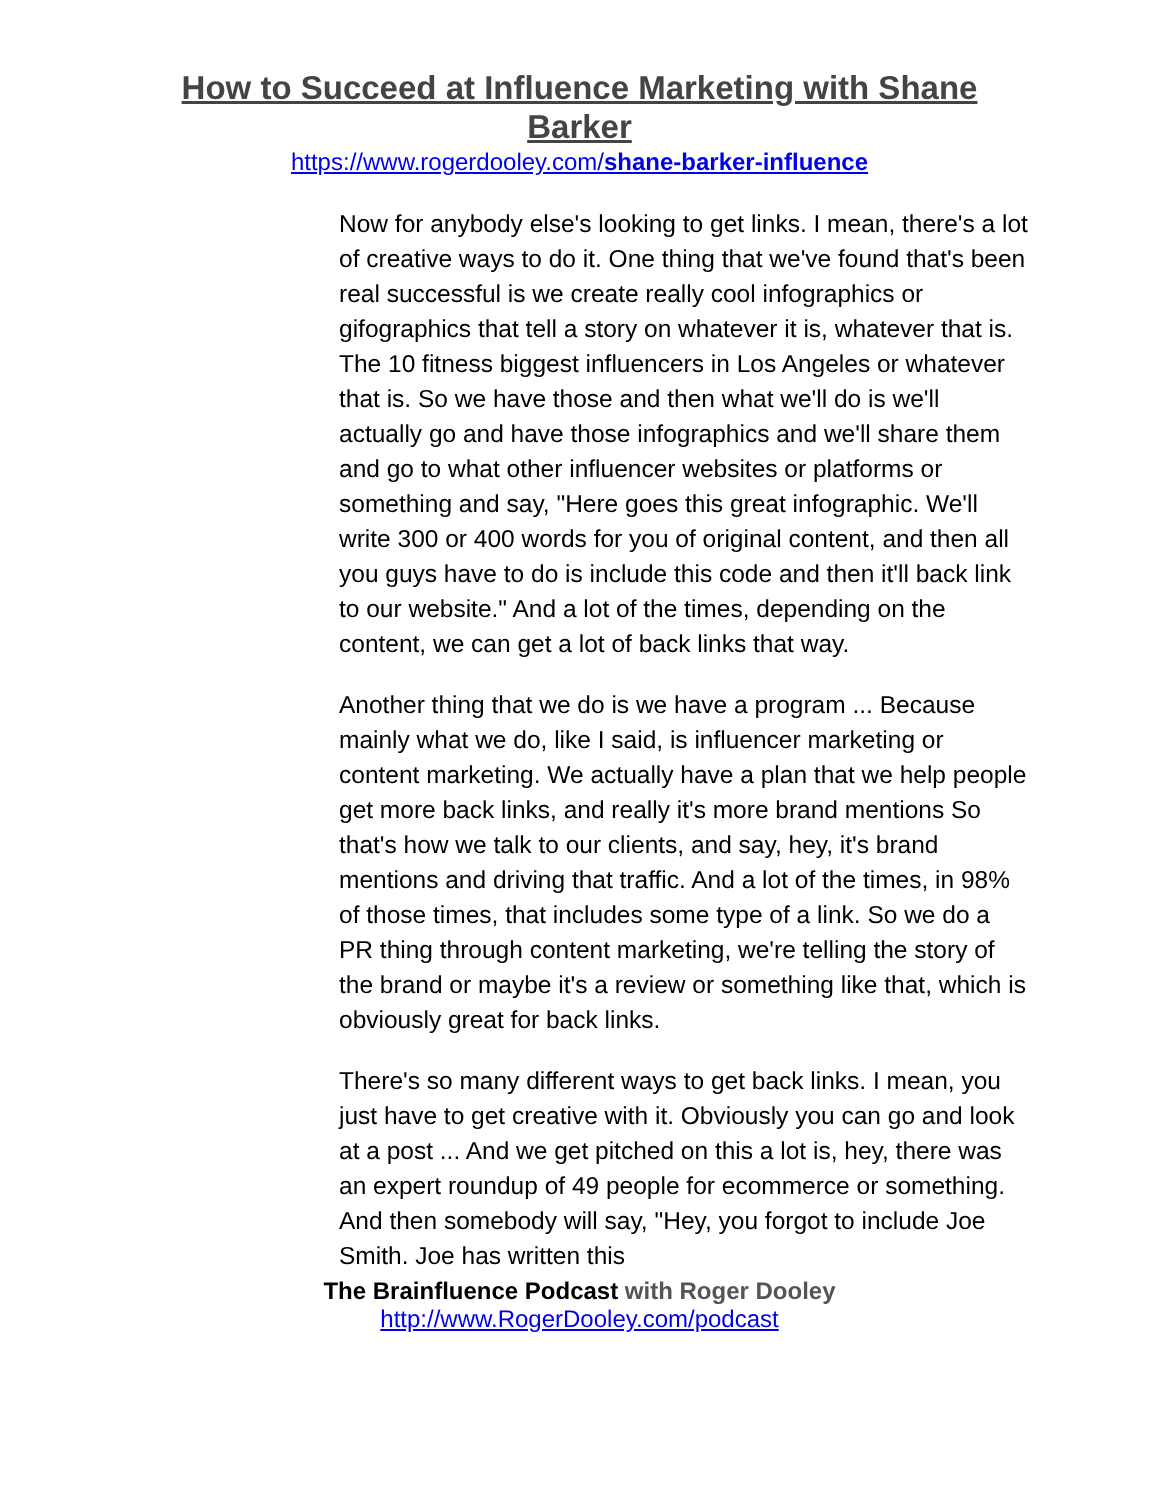How to Succeed at Influence Marketing with Shane Barker
https://www.rogerdooley.com/shane-barker-influence
Now for anybody else's looking to get links. I mean, there's a lot of creative ways to do it. One thing that we've found that's been real successful is we create really cool infographics or gifographics that tell a story on whatever it is, whatever that is. The 10 fitness biggest influencers in Los Angeles or whatever that is. So we have those and then what we'll do is we'll actually go and have those infographics and we'll share them and go to what other influencer websites or platforms or something and say, "Here goes this great infographic. We'll write 300 or 400 words for you of original content, and then all you guys have to do is include this code and then it'll back link to our website." And a lot of the times, depending on the content, we can get a lot of back links that way.
Another thing that we do is we have a program ... Because mainly what we do, like I said, is influencer marketing or content marketing. We actually have a plan that we help people get more back links, and really it's more brand mentions So that's how we talk to our clients, and say, hey, it's brand mentions and driving that traffic. And a lot of the times, in 98% of those times, that includes some type of a link. So we do a PR thing through content marketing, we're telling the story of the brand or maybe it's a review or something like that, which is obviously great for back links.
There's so many different ways to get back links. I mean, you just have to get creative with it. Obviously you can go and look at a post ... And we get pitched on this a lot is, hey, there was an expert roundup of 49 people for ecommerce or something. And then somebody will say, "Hey, you forgot to include Joe Smith. Joe has written this
The Brainfluence Podcast with Roger Dooley
http://www.RogerDooley.com/podcast